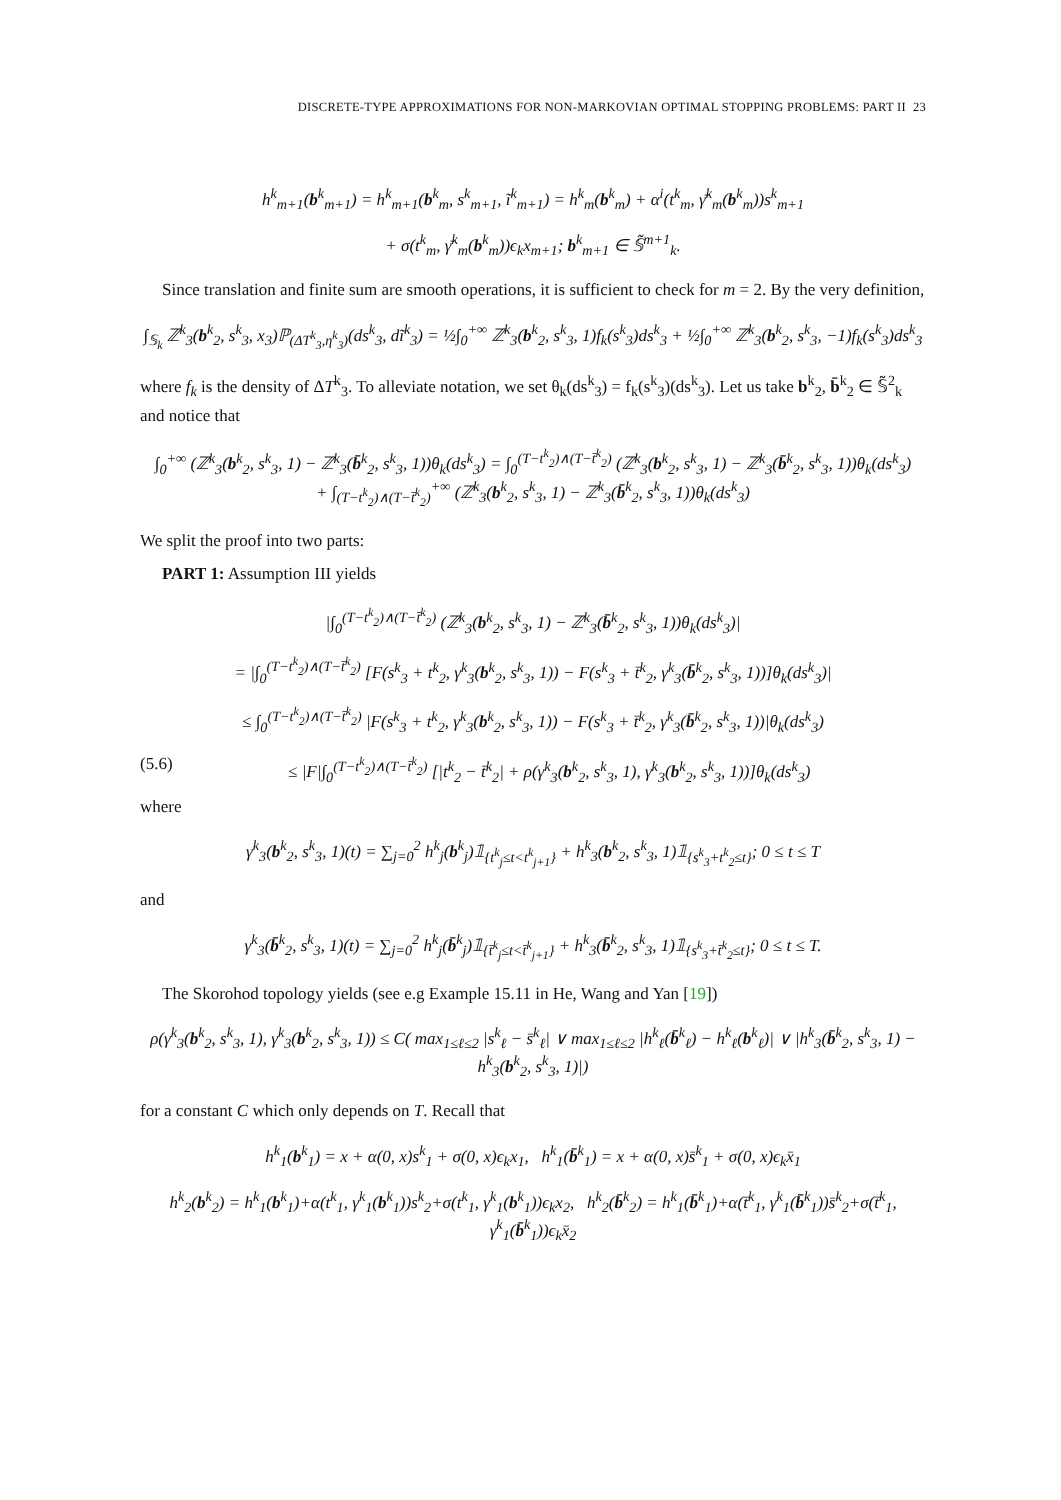DISCRETE-TYPE APPROXIMATIONS FOR NON-MARKOVIAN OPTIMAL STOPPING PROBLEMS: PART II 23
h<sup>k</sup><sub>m+1</sub>(b<sup>k</sup><sub>m+1</sub>) = h<sup>k</sup><sub>m+1</sub>(b<sup>k</sup><sub>m</sub>, s<sup>k</sup><sub>m+1</sub>, ĩ<sup>k</sup><sub>m+1</sub>) = h<sup>k</sup><sub>m</sub>(b<sup>k</sup><sub>m</sub>) + α<sup>i</sup>(t<sup>k</sup><sub>m</sub>, γ̄<sup>k</sup><sub>m</sub>(b<sup>k</sup><sub>m</sub>))s<sup>k</sup><sub>m+1</sub>
+ σ(t<sup>k</sup><sub>m</sub>, γ̄<sup>k</sup><sub>m</sub>(b<sup>k</sup><sub>m</sub>))ϵ<sub>k</sub>x<sub>m+1</sub>; b<sup>k</sup><sub>m+1</sub> ∈ 𝕊̃<sup>m+1</sup><sub>k</sub>.
Since translation and finite sum are smooth operations, it is sufficient to check for m = 2. By the very definition,
∫<sub>𝕊<sub>k</sub></sub> ℤ<sup>k</sup><sub>3</sub>(b<sup>k</sup><sub>2</sub>, s<sup>k</sup><sub>3</sub>, x<sub>3</sub>)ℙ<sub>(ΔT<sup>k</sup><sub>3</sub>,η<sup>k</sup><sub>3</sub>)</sub>(ds<sup>k</sup><sub>3</sub>, dĩ<sup>k</sup><sub>3</sub>) = ½∫<sub>0</sub><sup>+∞</sup> ℤ<sup>k</sup><sub>3</sub>(b<sup>k</sup><sub>2</sub>, s<sup>k</sup><sub>3</sub>, 1)f<sub>k</sub>(s<sup>k</sup><sub>3</sub>)ds<sup>k</sup><sub>3</sub> + ½∫<sub>0</sub><sup>+∞</sup> ℤ<sup>k</sup><sub>3</sub>(b<sup>k</sup><sub>2</sub>, s<sup>k</sup><sub>3</sub>, −1)f<sub>k</sub>(s<sup>k</sup><sub>3</sub>)ds<sup>k</sup><sub>3</sub>
where f<sub>k</sub> is the density of ΔT<sup>k</sup><sub>3</sub>. To alleviate notation, we set θ<sub>k</sub>(ds<sup>k</sup><sub>3</sub>) = f<sub>k</sub>(s<sup>k</sup><sub>3</sub>)(ds<sup>k</sup><sub>3</sub>). Let us take b<sup>k</sup><sub>2</sub>, b̄<sup>k</sup><sub>2</sub> ∈ 𝕊̃<sup>2</sup><sub>k</sub> and notice that
∫<sub>0</sub><sup>+∞</sup> (ℤ<sup>k</sup><sub>3</sub>(b<sup>k</sup><sub>2</sub>, s<sup>k</sup><sub>3</sub>, 1) − ℤ<sup>k</sup><sub>3</sub>(b̄<sup>k</sup><sub>2</sub>, s<sup>k</sup><sub>3</sub>, 1))θ<sub>k</sub>(ds<sup>k</sup><sub>3</sub>) = ∫<sub>0</sub><sup>(T−t<sup>k</sup><sub>2</sub>)∧(T−t̄<sup>k</sup><sub>2</sub>)</sup> (ℤ<sup>k</sup><sub>3</sub>(b<sup>k</sup><sub>2</sub>, s<sup>k</sup><sub>3</sub>, 1) − ℤ<sup>k</sup><sub>3</sub>(b̄<sup>k</sup><sub>2</sub>, s<sup>k</sup><sub>3</sub>, 1))θ<sub>k</sub>(ds<sup>k</sup><sub>3</sub>)
+ ∫<sub>(T−t<sup>k</sup><sub>2</sub>)∧(T−t̄<sup>k</sup><sub>2</sub>)</sub><sup>+∞</sup> (ℤ<sup>k</sup><sub>3</sub>(b<sup>k</sup><sub>2</sub>, s<sup>k</sup><sub>3</sub>, 1) − ℤ<sup>k</sup><sub>3</sub>(b̄<sup>k</sup><sub>2</sub>, s<sup>k</sup><sub>3</sub>, 1))θ<sub>k</sub>(ds<sup>k</sup><sub>3</sub>)
We split the proof into two parts:
PART 1: Assumption III yields
|∫<sub>0</sub><sup>(T−t<sup>k</sup><sub>2</sub>)∧(T−t̄<sup>k</sup><sub>2</sub>)</sup> (ℤ<sup>k</sup><sub>3</sub>(b<sup>k</sup><sub>2</sub>, s<sup>k</sup><sub>3</sub>, 1) − ℤ<sup>k</sup><sub>3</sub>(b̄<sup>k</sup><sub>2</sub>, s<sup>k</sup><sub>3</sub>, 1))θ<sub>k</sub>(ds<sup>k</sup><sub>3</sub>)|
= |∫<sub>0</sub><sup>(T−t<sup>k</sup><sub>2</sub>)∧(T−t̄<sup>k</sup><sub>2</sub>)</sup> [F(s<sup>k</sup><sub>3</sub> + t<sup>k</sup><sub>2</sub>, γ<sup>k</sup><sub>3</sub>(b<sup>k</sup><sub>2</sub>, s<sup>k</sup><sub>3</sub>, 1)) − F(s<sup>k</sup><sub>3</sub> + t̄<sup>k</sup><sub>2</sub>, γ<sup>k</sup><sub>3</sub>(b̄<sup>k</sup><sub>2</sub>, s<sup>k</sup><sub>3</sub>, 1))]θ<sub>k</sub>(ds<sup>k</sup><sub>3</sub>)|
≤ ∫<sub>0</sub><sup>(T−t<sup>k</sup><sub>2</sub>)∧(T−t̄<sup>k</sup><sub>2</sub>)</sup> |F(s<sup>k</sup><sub>3</sub> + t<sup>k</sup><sub>2</sub>, γ<sup>k</sup><sub>3</sub>(b<sup>k</sup><sub>2</sub>, s<sup>k</sup><sub>3</sub>, 1)) − F(s<sup>k</sup><sub>3</sub> + t̄<sup>k</sup><sub>2</sub>, γ<sup>k</sup><sub>3</sub>(b̄<sup>k</sup><sub>2</sub>, s<sup>k</sup><sub>3</sub>, 1))|θ<sub>k</sub>(ds<sup>k</sup><sub>3</sub>)
(5.6) ≤ |F|∫<sub>0</sub><sup>(T−t<sup>k</sup><sub>2</sub>)∧(T−t̄<sup>k</sup><sub>2</sub>)</sup> [|t<sup>k</sup><sub>2</sub> − t̄<sup>k</sup><sub>2</sub>| + ρ(γ<sup>k</sup><sub>3</sub>(b<sup>k</sup><sub>2</sub>, s<sup>k</sup><sub>3</sub>, 1), γ<sup>k</sup><sub>3</sub>(b<sup>k</sup><sub>2</sub>, s<sup>k</sup><sub>3</sub>, 1))]θ<sub>k</sub>(ds<sup>k</sup><sub>3</sub>)
where
γ<sup>k</sup><sub>3</sub>(b<sup>k</sup><sub>2</sub>, s<sup>k</sup><sub>3</sub>, 1)(t) = ∑<sub>j=0</sub><sup>2</sup> h<sup>k</sup><sub>j</sub>(b<sup>k</sup><sub>j</sub>)𝟙<sub>{t<sup>k</sup><sub>j</sub>≤t<t<sup>k</sup><sub>j+1</sub>}</sub> + h<sup>k</sup><sub>3</sub>(b<sup>k</sup><sub>2</sub>, s<sup>k</sup><sub>3</sub>, 1)𝟙<sub>{s<sup>k</sup><sub>3</sub>+t<sup>k</sup><sub>2</sub>≤t}</sub>; 0 ≤ t ≤ T
and
γ<sup>k</sup><sub>3</sub>(b̄<sup>k</sup><sub>2</sub>, s<sup>k</sup><sub>3</sub>, 1)(t) = ∑<sub>j=0</sub><sup>2</sup> h<sup>k</sup><sub>j</sub>(b̄<sup>k</sup><sub>j</sub>)𝟙<sub>{t̄<sup>k</sup><sub>j</sub>≤t<t̄<sup>k</sup><sub>j+1</sub>}</sub> + h<sup>k</sup><sub>3</sub>(b̄<sup>k</sup><sub>2</sub>, s<sup>k</sup><sub>3</sub>, 1)𝟙<sub>{s<sup>k</sup><sub>3</sub>+t̄<sup>k</sup><sub>2</sub>≤t}</sub>; 0 ≤ t ≤ T.
The Skorohod topology yields (see e.g Example 15.11 in He, Wang and Yan [19])
ρ(γ<sup>k</sup><sub>3</sub>(b<sup>k</sup><sub>2</sub>, s<sup>k</sup><sub>3</sub>, 1), γ<sup>k</sup><sub>3</sub>(b<sup>k</sup><sub>2</sub>, s<sup>k</sup><sub>3</sub>, 1)) ≤ C( max<sub>1≤ℓ≤2</sub> |s<sup>k</sup><sub>ℓ</sub> − s̄<sup>k</sup><sub>ℓ</sub>| ∨ max<sub>1≤ℓ≤2</sub> |h<sup>k</sup><sub>ℓ</sub>(b̄<sup>k</sup><sub>ℓ</sub>) − h<sup>k</sup><sub>ℓ</sub>(b<sup>k</sup><sub>ℓ</sub>)| ∨ |h<sup>k</sup><sub>3</sub>(b̄<sup>k</sup><sub>2</sub>, s<sup>k</sup><sub>3</sub>, 1) − h<sup>k</sup><sub>3</sub>(b<sup>k</sup><sub>2</sub>, s<sup>k</sup><sub>3</sub>, 1)|)
for a constant C which only depends on T. Recall that
h<sup>k</sup><sub>1</sub>(b<sup>k</sup><sub>1</sub>) = x + α(0, x)s<sup>k</sup><sub>1</sub> + σ(0, x)ϵ<sub>k</sub>x<sub>1</sub>, h<sup>k</sup><sub>1</sub>(b̄<sup>k</sup><sub>1</sub>) = x + α(0, x)s̄<sup>k</sup><sub>1</sub> + σ(0, x)ϵ<sub>k</sub>x̄<sub>1</sub>
h<sup>k</sup><sub>2</sub>(b<sup>k</sup><sub>2</sub>) = h<sup>k</sup><sub>1</sub>(b<sup>k</sup><sub>1</sub>)+α(t<sup>k</sup><sub>1</sub>, γ<sup>k</sup><sub>1</sub>(b<sup>k</sup><sub>1</sub>))s<sup>k</sup><sub>2</sub>+σ(t<sup>k</sup><sub>1</sub>, γ<sup>k</sup><sub>1</sub>(b<sup>k</sup><sub>1</sub>))ϵ<sub>k</sub>x<sub>2</sub>, h<sup>k</sup><sub>2</sub>(b̄<sup>k</sup><sub>2</sub>) = h<sup>k</sup><sub>1</sub>(b̄<sup>k</sup><sub>1</sub>)+α(t̄<sup>k</sup><sub>1</sub>, γ<sup>k</sup><sub>1</sub>(b̄<sup>k</sup><sub>1</sub>))s̄<sup>k</sup><sub>2</sub>+σ(t̄<sup>k</sup><sub>1</sub>, γ<sup>k</sup><sub>1</sub>(b̄<sup>k</sup><sub>1</sub>))ϵ<sub>k</sub>x̄<sub>2</sub>